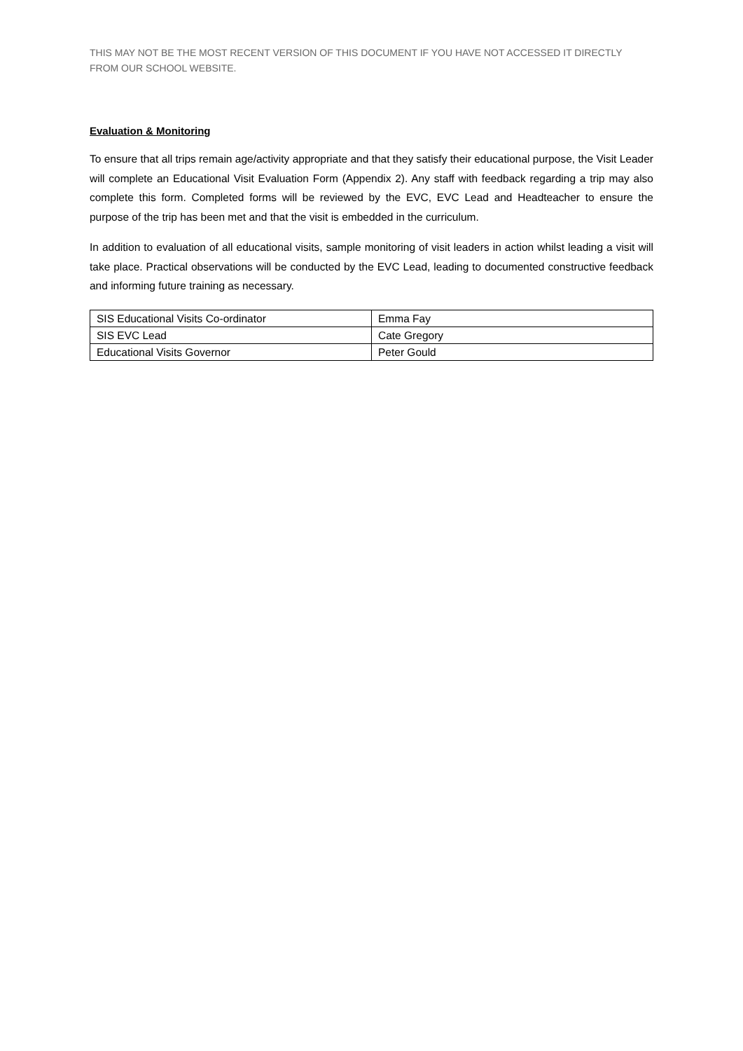THIS MAY NOT BE THE MOST RECENT VERSION OF THIS DOCUMENT IF YOU HAVE NOT ACCESSED IT DIRECTLY FROM OUR SCHOOL WEBSITE.
Evaluation & Monitoring
To ensure that all trips remain age/activity appropriate and that they satisfy their educational purpose, the Visit Leader will complete an Educational Visit Evaluation Form (Appendix 2). Any staff with feedback regarding a trip may also complete this form. Completed forms will be reviewed by the EVC, EVC Lead and Headteacher to ensure the purpose of the trip has been met and that the visit is embedded in the curriculum.
In addition to evaluation of all educational visits, sample monitoring of visit leaders in action whilst leading a visit will take place. Practical observations will be conducted by the EVC Lead, leading to documented constructive feedback and informing future training as necessary.
| SIS Educational Visits Co-ordinator | Emma Fay |
| SIS EVC Lead | Cate Gregory |
| Educational Visits Governor | Peter Gould |